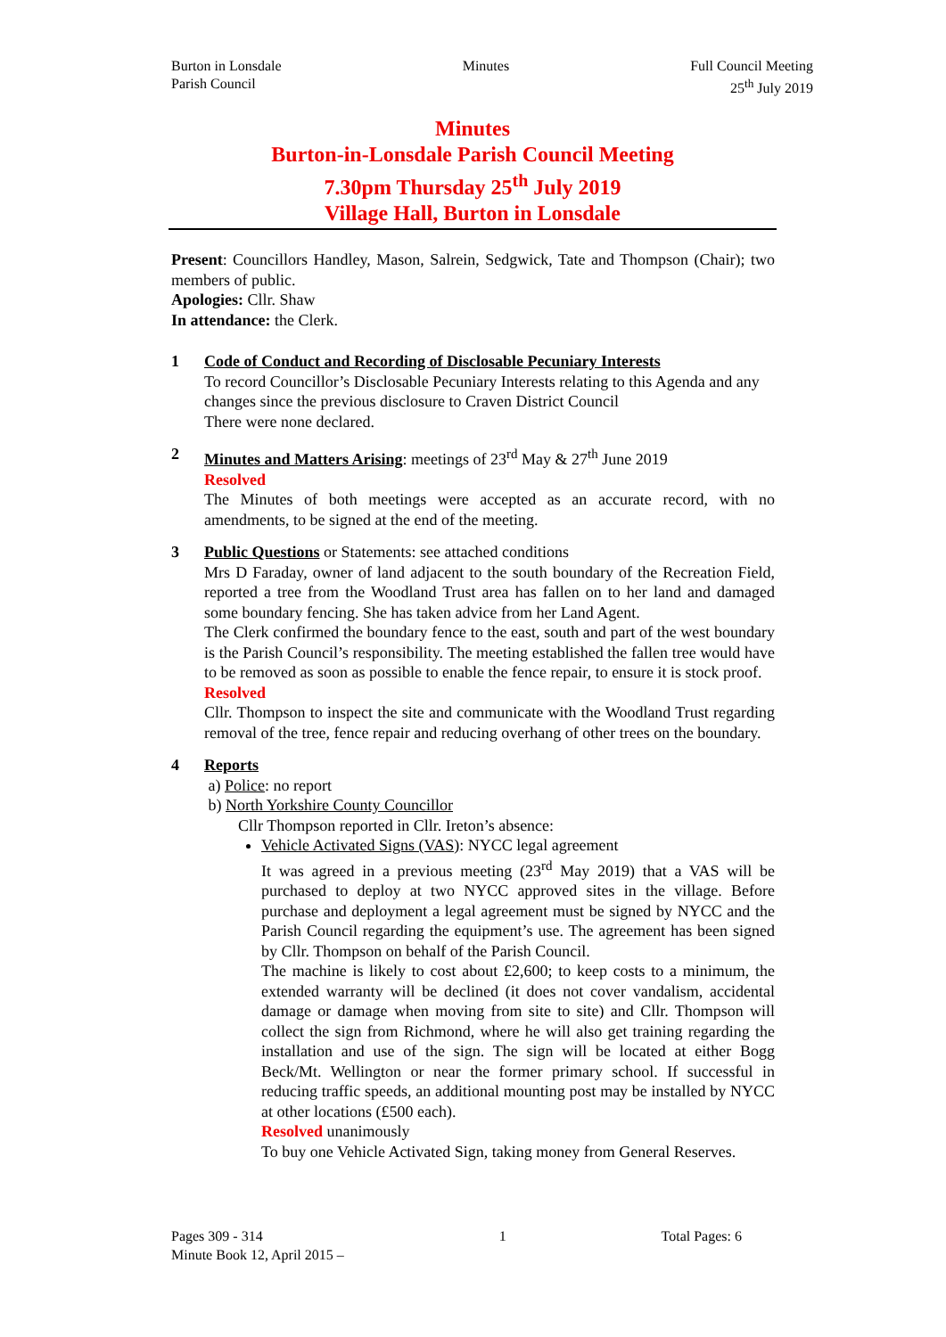Burton in Lonsdale
Parish Council
Minutes Full Council Meeting
25<sup>th</sup> July 2019
Minutes
Burton-in-Lonsdale Parish Council Meeting
7.30pm Thursday 25<sup>th</sup> July 2019
Village Hall, Burton in Lonsdale
Present: Councillors Handley, Mason, Salrein, Sedgwick, Tate and Thompson (Chair); two members of public.
Apologies: Cllr. Shaw
In attendance: the Clerk.
1 Code of Conduct and Recording of Disclosable Pecuniary Interests
To record Councillor’s Disclosable Pecuniary Interests relating to this Agenda and any changes since the previous disclosure to Craven District Council
There were none declared.
2 Minutes and Matters Arising: meetings of 23<sup>rd</sup> May & 27<sup>th</sup> June 2019
Resolved
The Minutes of both meetings were accepted as an accurate record, with no amendments, to be signed at the end of the meeting.
3 Public Questions or Statements: see attached conditions
Mrs D Faraday, owner of land adjacent to the south boundary of the Recreation Field, reported a tree from the Woodland Trust area has fallen on to her land and damaged some boundary fencing. She has taken advice from her Land Agent.
The Clerk confirmed the boundary fence to the east, south and part of the west boundary is the Parish Council’s responsibility. The meeting established the fallen tree would have to be removed as soon as possible to enable the fence repair, to ensure it is stock proof.
Resolved
Cllr. Thompson to inspect the site and communicate with the Woodland Trust regarding removal of the tree, fence repair and reducing overhang of other trees on the boundary.
4 Reports
a) Police: no report
b) North Yorkshire County Councillor
Cllr Thompson reported in Cllr. Ireton’s absence:
Vehicle Activated Signs (VAS): NYCC legal agreement
It was agreed in a previous meeting (23<sup>rd</sup> May 2019) that a VAS will be purchased to deploy at two NYCC approved sites in the village. Before purchase and deployment a legal agreement must be signed by NYCC and the Parish Council regarding the equipment’s use. The agreement has been signed by Cllr. Thompson on behalf of the Parish Council.
The machine is likely to cost about £2,600; to keep costs to a minimum, the extended warranty will be declined (it does not cover vandalism, accidental damage or damage when moving from site to site) and Cllr. Thompson will collect the sign from Richmond, where he will also get training regarding the installation and use of the sign. The sign will be located at either Bogg Beck/Mt. Wellington or near the former primary school. If successful in reducing traffic speeds, an additional mounting post may be installed by NYCC at other locations (£500 each).
Resolved unanimously
To buy one Vehicle Activated Sign, taking money from General Reserves.
Pages 309 - 314
Minute Book 12, April 2015 –
1 Total Pages: 6